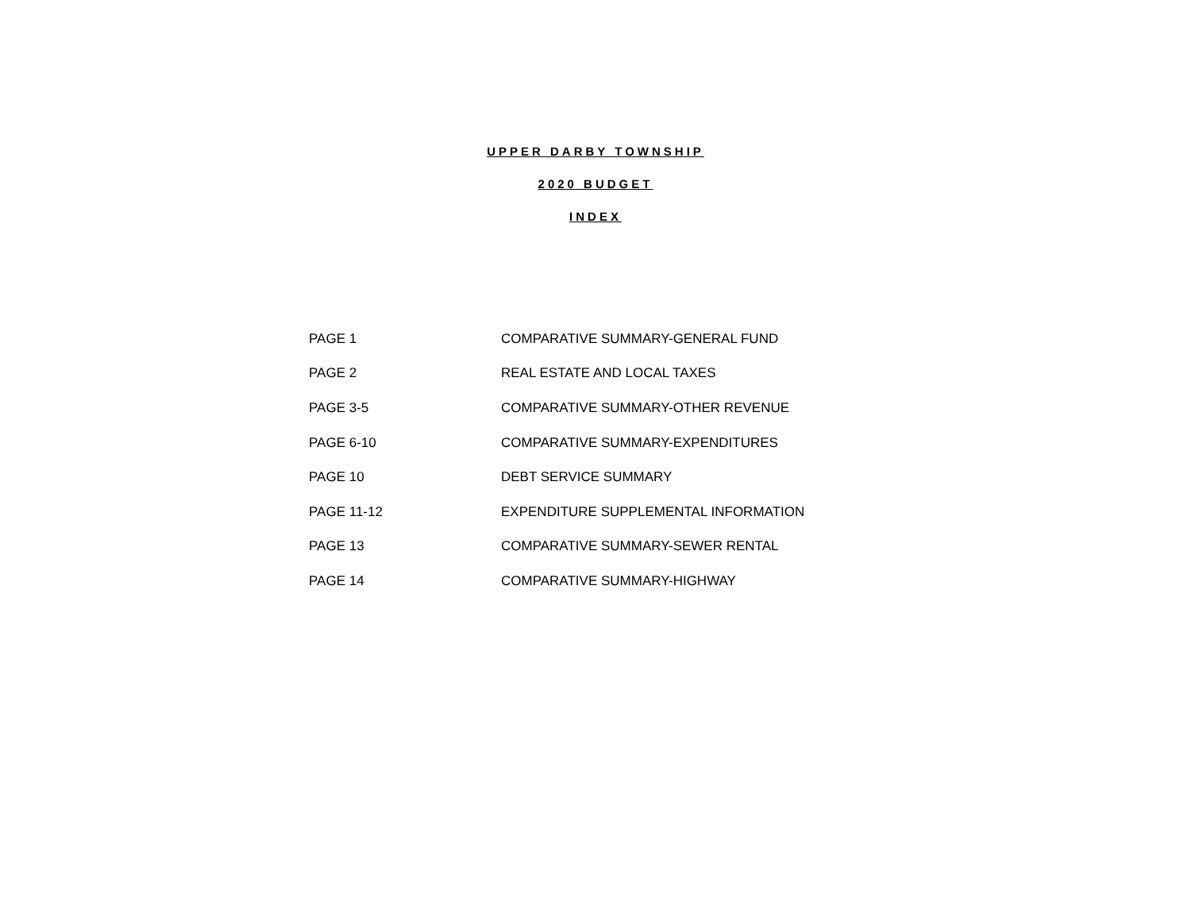UPPER DARBY TOWNSHIP
2020 BUDGET
INDEX
| PAGE 1 | COMPARATIVE SUMMARY-GENERAL FUND |
| PAGE 2 | REAL ESTATE AND LOCAL TAXES |
| PAGE 3-5 | COMPARATIVE SUMMARY-OTHER REVENUE |
| PAGE 6-10 | COMPARATIVE SUMMARY-EXPENDITURES |
| PAGE 10 | DEBT SERVICE SUMMARY |
| PAGE 11-12 | EXPENDITURE SUPPLEMENTAL INFORMATION |
| PAGE 13 | COMPARATIVE SUMMARY-SEWER RENTAL |
| PAGE 14 | COMPARATIVE SUMMARY-HIGHWAY |